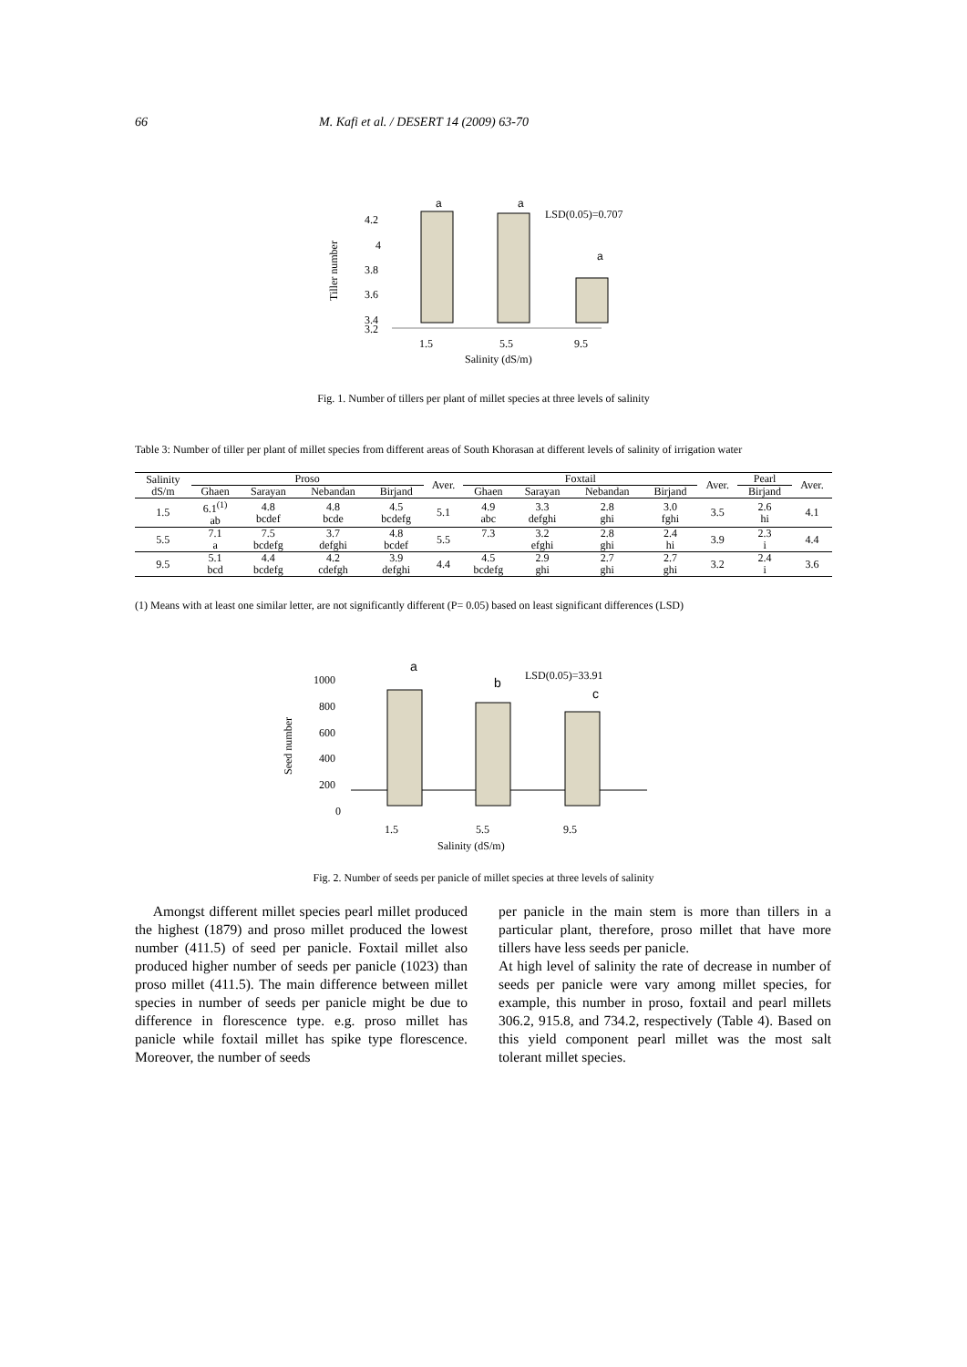66 M. Kafi et al. / DESERT 14 (2009) 63-70
Tiller number
4.2
4
3.8
3.6
3.4
3.2
a
a
a
LSD(0.05)=0.707
1.5
5.5
9.5
Salinity (dS/m)
Fig. 1. Number of tillers per plant of millet species at three levels of salinity
Table 3: Number of tiller per plant of millet species from different areas of South Khorasan at different levels of salinity of irrigation water
| Salinity dS/m | Proso | | | | Aver. | Foxtail | | | | Aver. | Pearl | Aver. |
| --- | --- | --- | --- | --- | --- | --- | --- | --- | --- | --- | --- | --- |
| | Ghaen | Sarayan | Nebandan | Birjand | | Ghaen | Sarayan | Nebandan | Birjand | | Birjand | |
| 1.5 | 6.1<sup>(1)</sup> ab | 4.8 bcdef | 4.8 bcde | 4.5 bcdefg | 5.1 | 4.9 abc | 3.3 defghi | 2.8 ghi | 3.0 fghi | 3.5 | 2.6 hi | 4.1 |
| 5.5 | 7.1 a | 7.5 bcdefg | 3.7 defghi | 4.8 bcdef | 5.5 | 7.3 | 3.2 efghi | 2.8 ghi | 2.4 hi | 3.9 | 2.3 i | 4.4 |
| 9.5 | 5.1 bcd | 4.4 bcdefg | 4.2 cdefgh | 3.9 defghi | 4.4 | 4.5 bcdefg | 2.9 ghi | 2.7 ghi | 2.7 ghi | 3.2 | 2.4 i | 3.6 |
(1) Means with at least one similar letter, are not significantly different (P= 0.05) based on least significant differences (LSD)
Seed number
1000
800
600
400
200
0
a
b
c
LSD(0.05)=33.91
1.5
5.5
9.5
Salinity (dS/m)
Fig. 2. Number of seeds per panicle of millet species at three levels of salinity
Amongst different millet species pearl millet produced the highest (1879) and proso millet produced the lowest number (411.5) of seed per panicle. Foxtail millet also produced higher number of seeds per panicle (1023) than proso millet (411.5). The main difference between millet species in number of seeds per panicle might be due to difference in florescence type. e.g. proso millet has panicle while foxtail millet has spike type florescence. Moreover, the number of seeds
per panicle in the main stem is more than tillers in a particular plant, therefore, proso millet that have more tillers have less seeds per panicle.
At high level of salinity the rate of decrease in number of seeds per panicle were vary among millet species, for example, this number in proso, foxtail and pearl millets 306.2, 915.8, and 734.2, respectively (Table 4). Based on this yield component pearl millet was the most salt tolerant millet species.